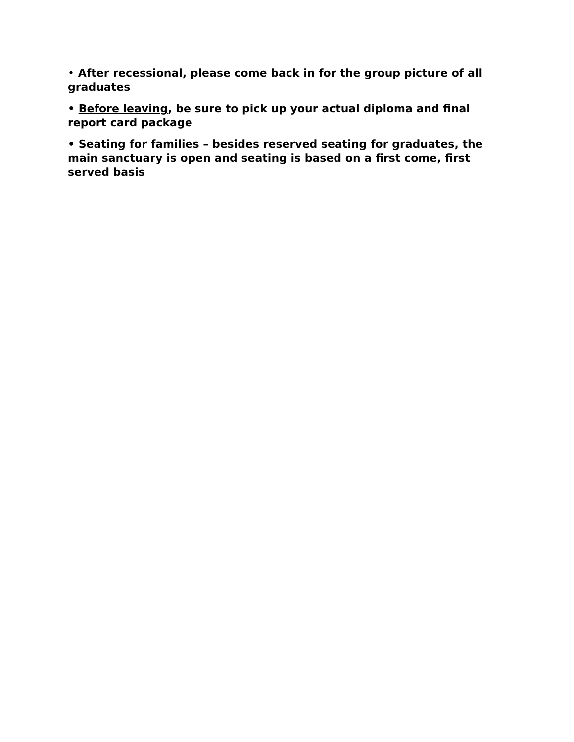• After recessional, please come back in for the group picture of all graduates
• Before leaving, be sure to pick up your actual diploma and final report card package
• Seating for families – besides reserved seating for graduates, the main sanctuary is open and seating is based on a first come, first served basis